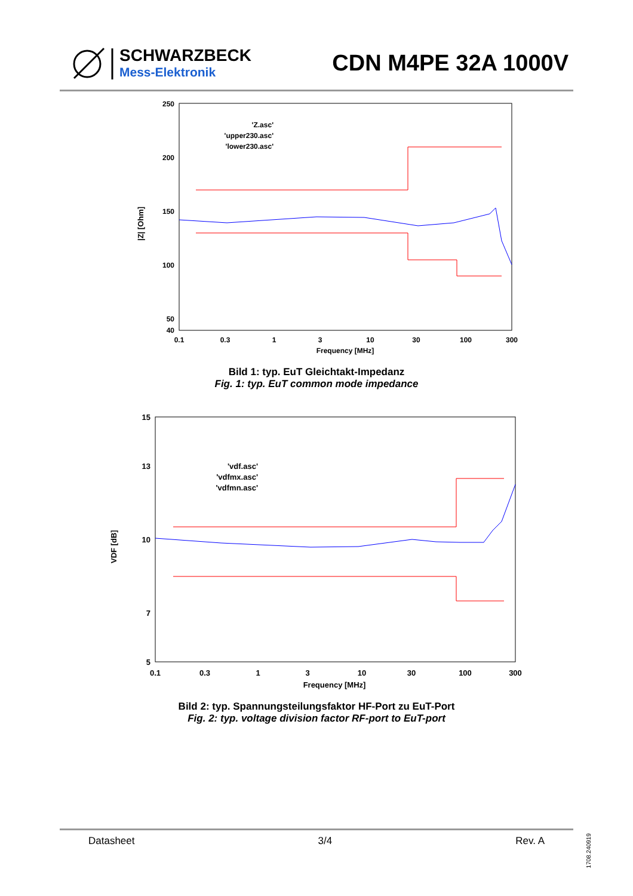SCHWARZBECK
Mess-Elektronik
CDN M4PE 32A 1000V
|Z| [Ohm]
250
200
150
100
50
40
0.1
0.3
1
3
10
30
100
300
Frequency [MHz]
'Z.asc'
'upper230.asc'
'lower230.asc'
Bild 1: typ. EuT Gleichtakt-Impedanz
Fig. 1: typ. EuT common mode impedance
VDF [dB]
15
13
10
7
5
0.1
0.3
1
3
10
30
100
300
Frequency [MHz]
'vdf.asc'
'vdfmx.asc'
'vdfmn.asc'
Bild 2: typ. Spannungsteilungsfaktor HF-Port zu EuT-Port
Fig. 2: typ. voltage division factor RF-port to EuT-port
Datasheet 3/4 Rev. A
1708.240919